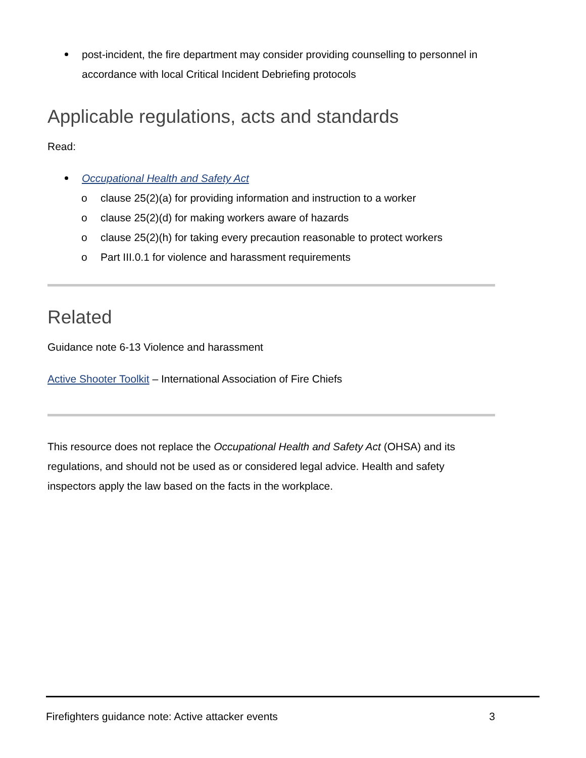post-incident, the fire department may consider providing counselling to personnel in accordance with local Critical Incident Debriefing protocols
Applicable regulations, acts and standards
Read:
Occupational Health and Safety Act
o clause 25(2)(a) for providing information and instruction to a worker
o clause 25(2)(d) for making workers aware of hazards
o clause 25(2)(h) for taking every precaution reasonable to protect workers
o Part III.0.1 for violence and harassment requirements
Related
Guidance note 6-13 Violence and harassment
Active Shooter Toolkit – International Association of Fire Chiefs
This resource does not replace the Occupational Health and Safety Act (OHSA) and its regulations, and should not be used as or considered legal advice. Health and safety inspectors apply the law based on the facts in the workplace.
Firefighters guidance note: Active attacker events 3